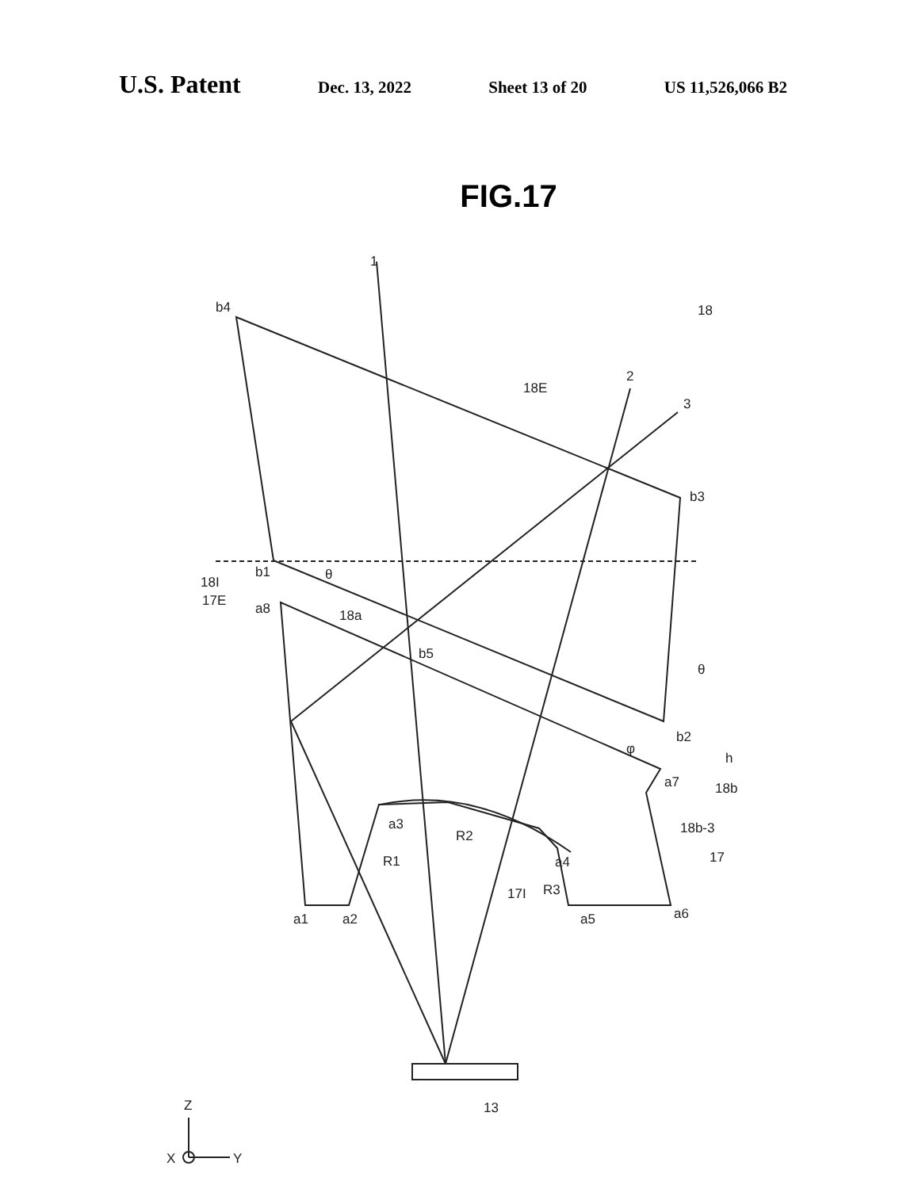U.S. Patent Dec. 13, 2022 Sheet 13 of 20 US 11,526,066 B2
FIG.17
1
2
3
b4
18
18E
b3
b1
θ
18I
17E
a8
18a
b5
θ
b2
φ
h
a7
18b
18b-3
a3
R2
R1
a4
17
17I
R3
a1
a2
a5
a6
13
Z
X
Y